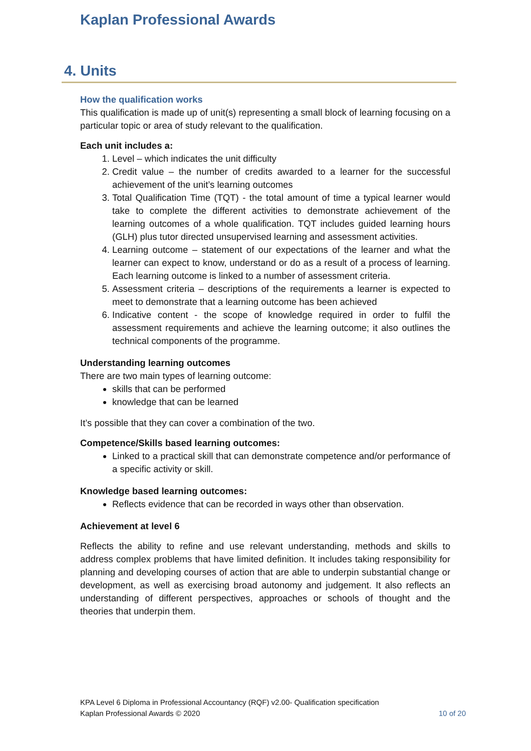Kaplan Professional Awards
4. Units
How the qualification works
This qualification is made up of unit(s) representing a small block of learning focusing on a particular topic or area of study relevant to the qualification.
Each unit includes a:
1. Level – which indicates the unit difficulty
2. Credit value – the number of credits awarded to a learner for the successful achievement of the unit’s learning outcomes
3. Total Qualification Time (TQT) - the total amount of time a typical learner would take to complete the different activities to demonstrate achievement of the learning outcomes of a whole qualification. TQT includes guided learning hours (GLH) plus tutor directed unsupervised learning and assessment activities.
4. Learning outcome – statement of our expectations of the learner and what the learner can expect to know, understand or do as a result of a process of learning. Each learning outcome is linked to a number of assessment criteria.
5. Assessment criteria – descriptions of the requirements a learner is expected to meet to demonstrate that a learning outcome has been achieved
6. Indicative content - the scope of knowledge required in order to fulfil the assessment requirements and achieve the learning outcome; it also outlines the technical components of the programme.
Understanding learning outcomes
There are two main types of learning outcome:
skills that can be performed
knowledge that can be learned
It’s possible that they can cover a combination of the two.
Competence/Skills based learning outcomes:
Linked to a practical skill that can demonstrate competence and/or performance of a specific activity or skill.
Knowledge based learning outcomes:
Reflects evidence that can be recorded in ways other than observation.
Achievement at level 6
Reflects the ability to refine and use relevant understanding, methods and skills to address complex problems that have limited definition. It includes taking responsibility for planning and developing courses of action that are able to underpin substantial change or development, as well as exercising broad autonomy and judgement. It also reflects an understanding of different perspectives, approaches or schools of thought and the theories that underpin them.
KPA Level 6 Diploma in Professional Accountancy (RQF) v2.00- Qualification specification
Kaplan Professional Awards © 2020 10 of 20